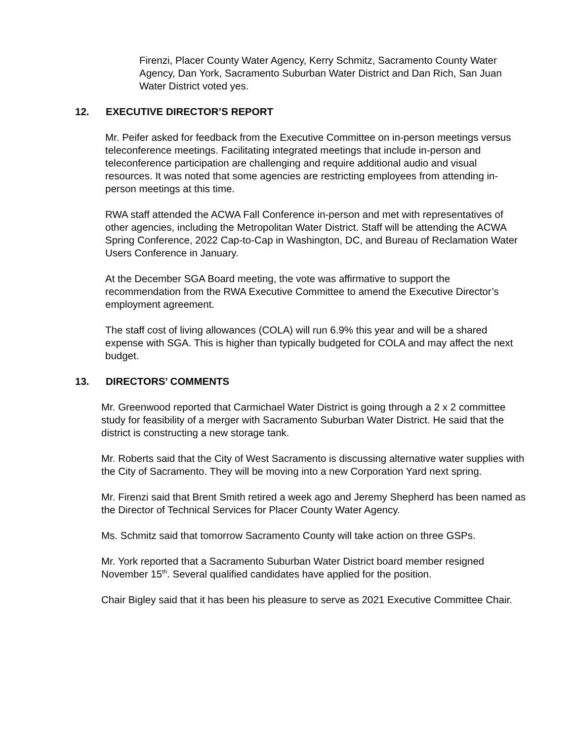Firenzi, Placer County Water Agency, Kerry Schmitz, Sacramento County Water Agency, Dan York, Sacramento Suburban Water District and Dan Rich, San Juan Water District voted yes.
12. EXECUTIVE DIRECTOR’S REPORT
Mr. Peifer asked for feedback from the Executive Committee on in-person meetings versus teleconference meetings. Facilitating integrated meetings that include in-person and teleconference participation are challenging and require additional audio and visual resources. It was noted that some agencies are restricting employees from attending in-person meetings at this time.
RWA staff attended the ACWA Fall Conference in-person and met with representatives of other agencies, including the Metropolitan Water District. Staff will be attending the ACWA Spring Conference, 2022 Cap-to-Cap in Washington, DC, and Bureau of Reclamation Water Users Conference in January.
At the December SGA Board meeting, the vote was affirmative to support the recommendation from the RWA Executive Committee to amend the Executive Director’s employment agreement.
The staff cost of living allowances (COLA) will run 6.9% this year and will be a shared expense with SGA. This is higher than typically budgeted for COLA and may affect the next budget.
13. DIRECTORS’ COMMENTS
Mr. Greenwood reported that Carmichael Water District is going through a 2 x 2 committee study for feasibility of a merger with Sacramento Suburban Water District. He said that the district is constructing a new storage tank.
Mr. Roberts said that the City of West Sacramento is discussing alternative water supplies with the City of Sacramento. They will be moving into a new Corporation Yard next spring.
Mr. Firenzi said that Brent Smith retired a week ago and Jeremy Shepherd has been named as the Director of Technical Services for Placer County Water Agency.
Ms. Schmitz said that tomorrow Sacramento County will take action on three GSPs.
Mr. York reported that a Sacramento Suburban Water District board member resigned November 15<sup>th</sup>. Several qualified candidates have applied for the position.
Chair Bigley said that it has been his pleasure to serve as 2021 Executive Committee Chair.